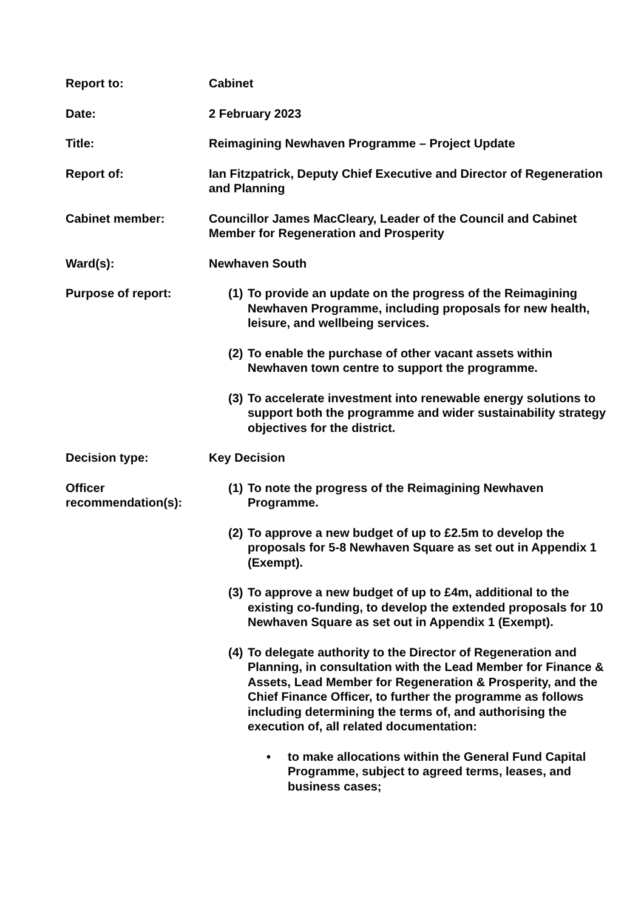Report to: Cabinet
Date: 2 February 2023
Title: Reimagining Newhaven Programme – Project Update
Report of: Ian Fitzpatrick, Deputy Chief Executive and Director of Regeneration and Planning
Cabinet member: Councillor James MacCleary, Leader of the Council and Cabinet Member for Regeneration and Prosperity
Ward(s): Newhaven South
Purpose of report: (1)
To provide an update on the progress of the Reimagining Newhaven Programme, including proposals for new health, leisure, and wellbeing services.
(2)
To enable the purchase of other vacant assets within Newhaven town centre to support the programme.
(3)
To accelerate investment into renewable energy solutions to support both the programme and wider sustainability strategy objectives for the district.
Decision type: Key Decision
Officer recommendation(s):
(1)
To note the progress of the Reimagining Newhaven Programme.
(2)
To approve a new budget of up to £2.5m to develop the proposals for 5-8 Newhaven Square as set out in Appendix 1 (Exempt).
(3)
To approve a new budget of up to £4m, additional to the existing co-funding, to develop the extended proposals for 10 Newhaven Square as set out in Appendix 1 (Exempt).
(4)
To delegate authority to the Director of Regeneration and Planning, in consultation with the Lead Member for Finance & Assets, Lead Member for Regeneration & Prosperity, and the Chief Finance Officer, to further the programme as follows including determining the terms of, and authorising the execution of, all related documentation:
• to make allocations within the General Fund Capital Programme, subject to agreed terms, leases, and business cases;